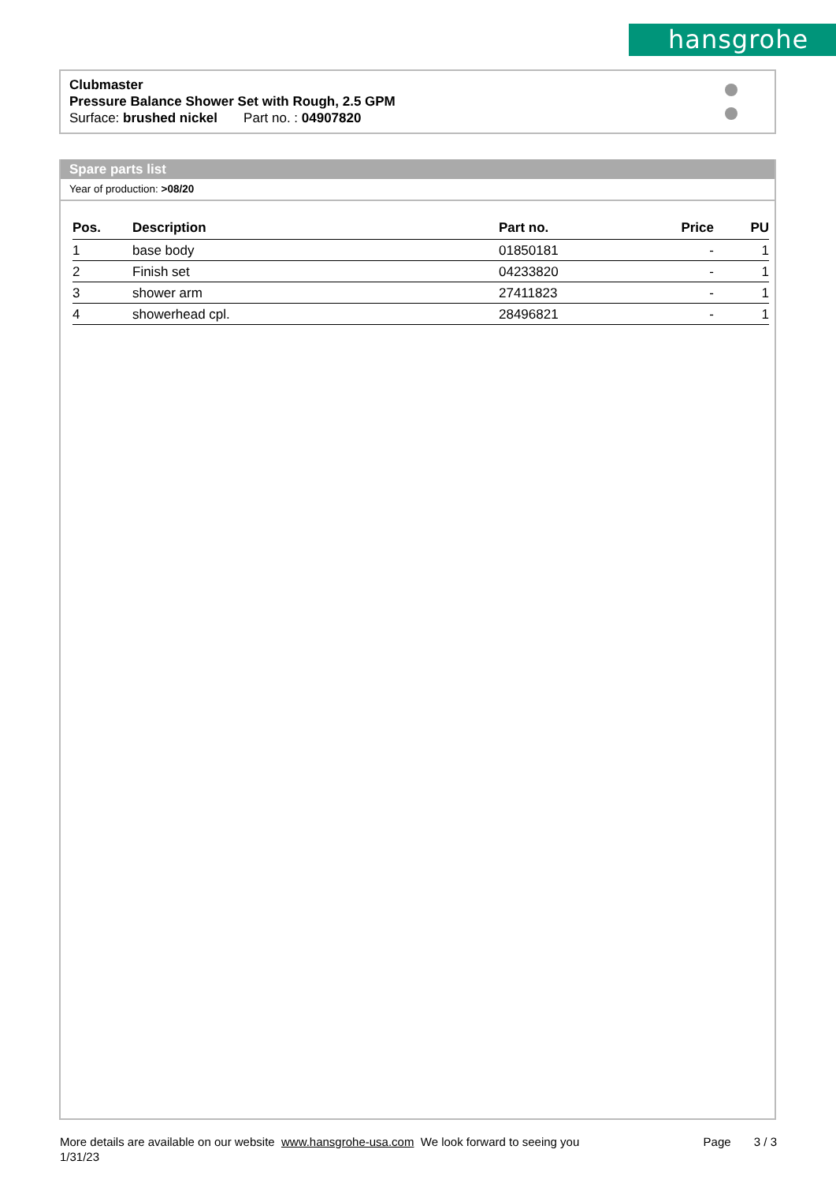hansgrohe
Clubmaster
Pressure Balance Shower Set with Rough, 2.5 GPM
Surface: brushed nickel Part no. : 04907820
Spare parts list
Year of production: >08/20
| Pos. | Description | Part no. | Price | PU |
| --- | --- | --- | --- | --- |
| 1 | base body | 01850181 | - | 1 |
| 2 | Finish set | 04233820 | - | 1 |
| 3 | shower arm | 27411823 | - | 1 |
| 4 | showerhead cpl. | 28496821 | - | 1 |
More details are available on our website www.hansgrohe-usa.com We look forward to seeing you
1/31/23
Page 3 / 3